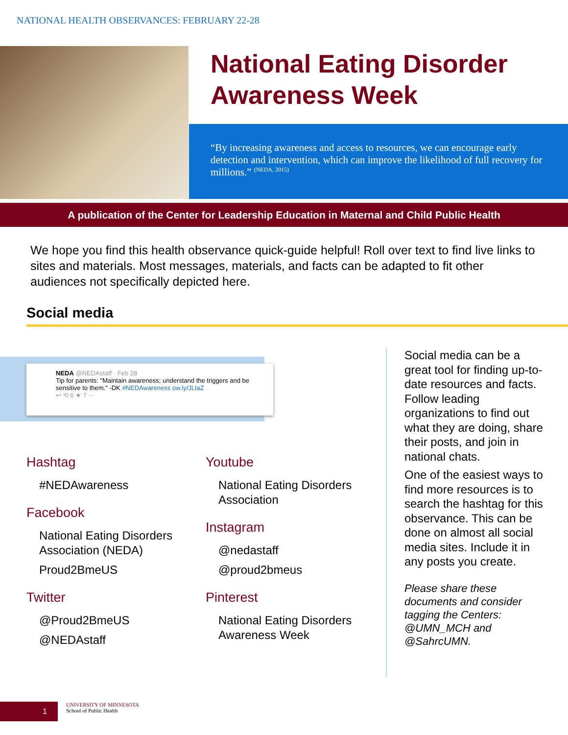NATIONAL HEALTH OBSERVANCES: FEBRUARY 22-28
National Eating Disorder
Awareness Week
“By increasing awareness and access to resources, we can encourage early detection and intervention, which can improve the likelihood of full recovery for millions.” <sup>(NEDA, 2015)</sup>
A publication of the Center for Leadership Education in Maternal and Child Public Health
We hope you find this health observance quick-guide helpful! Roll over text to find live links to sites and materials. Most messages, materials, and facts can be adapted to fit other audiences not specifically depicted here.
Social media
NEDA @NEDAstaff · Feb 28
Tip for parents: "Maintain awareness; understand the triggers and be sensitive to them." -DK #NEDAwareness ow.ly/JLtaZ
↩ ⟲ 6 ★ 7 ···
Hashtag
#NEDAwareness
Facebook
National Eating Disorders Association (NEDA)
Proud2BmeUS
Twitter
@Proud2BmeUS
@NEDAstaff
Youtube
National Eating Disorders Association
Instagram
@nedastaff
@proud2bmeus
Pinterest
National Eating Disorders Awareness Week
Social media can be a great tool for finding up-to-date resources and facts. Follow leading organizations to find out what they are doing, share their posts, and join in national chats.
One of the easiest ways to find more resources is to search the hashtag for this observance. This can be done on almost all social media sites. Include it in any posts you create.
Please share these documents and consider tagging the Centers: @UMN_MCH and @SahrcUMN.
1
UNIVERSITY OF MINNESOTA
School of Public Health